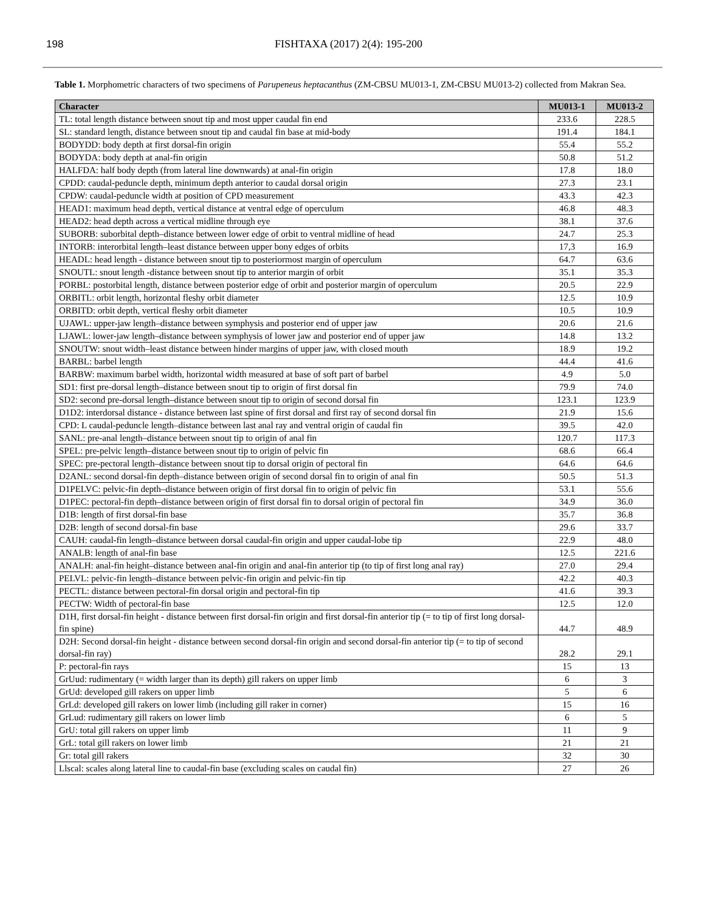198 FISHTAXA (2017) 2(4): 195-200
Table 1. Morphometric characters of two specimens of Parupeneus heptacanthus (ZM-CBSU MU013-1, ZM-CBSU MU013-2) collected from Makran Sea.
| Character | MU013-1 | MU013-2 |
| --- | --- | --- |
| TL: total length distance between snout tip and most upper caudal fin end | 233.6 | 228.5 |
| SL: standard length, distance between snout tip and caudal fin base at mid-body | 191.4 | 184.1 |
| BODYDD: body depth at first dorsal-fin origin | 55.4 | 55.2 |
| BODYDA: body depth at anal-fin origin | 50.8 | 51.2 |
| HALFDA: half body depth (from lateral line downwards) at anal-fin origin | 17.8 | 18.0 |
| CPDD: caudal-peduncle depth, minimum depth anterior to caudal dorsal origin | 27.3 | 23.1 |
| CPDW: caudal-peduncle width at position of CPD measurement | 43.3 | 42.3 |
| HEAD1: maximum head depth, vertical distance at ventral edge of operculum | 46.8 | 48.3 |
| HEAD2: head depth across a vertical midline through eye | 38.1 | 37.6 |
| SUBORB: suborbital depth–distance between lower edge of orbit to ventral midline of head | 24.7 | 25.3 |
| INTORB: interorbital length–least distance between upper bony edges of orbits | 17,3 | 16.9 |
| HEADL: head length - distance between snout tip to posteriormost margin of operculum | 64.7 | 63.6 |
| SNOUTL: snout length -distance between snout tip to anterior margin of orbit | 35.1 | 35.3 |
| PORBL: postorbital length, distance between posterior edge of orbit and posterior margin of operculum | 20.5 | 22.9 |
| ORBITL: orbit length, horizontal fleshy orbit diameter | 12.5 | 10.9 |
| ORBITD: orbit depth, vertical fleshy orbit diameter | 10.5 | 10.9 |
| UJAWL: upper-jaw length–distance between symphysis and posterior end of upper jaw | 20.6 | 21.6 |
| LJAWL: lower-jaw length–distance between symphysis of lower jaw and posterior end of upper jaw | 14.8 | 13.2 |
| SNOUTW: snout width–least distance between hinder margins of upper jaw, with closed mouth | 18.9 | 19.2 |
| BARBL: barbel length | 44.4 | 41.6 |
| BARBW: maximum barbel width, horizontal width measured at base of soft part of barbel | 4.9 | 5.0 |
| SD1: first pre-dorsal length–distance between snout tip to origin of first dorsal fin | 79.9 | 74.0 |
| SD2: second pre-dorsal length–distance between snout tip to origin of second dorsal fin | 123.1 | 123.9 |
| D1D2: interdorsal distance - distance between last spine of first dorsal and first ray of second dorsal fin | 21.9 | 15.6 |
| CPD: L caudal-peduncle length–distance between last anal ray and ventral origin of caudal fin | 39.5 | 42.0 |
| SANL: pre-anal length–distance between snout tip to origin of anal fin | 120.7 | 117.3 |
| SPEL: pre-pelvic length–distance between snout tip to origin of pelvic fin | 68.6 | 66.4 |
| SPEC: pre-pectoral length–distance between snout tip to dorsal origin of pectoral fin | 64.6 | 64.6 |
| D2ANL: second dorsal-fin depth–distance between origin of second dorsal fin to origin of anal fin | 50.5 | 51.3 |
| D1PELVC: pelvic-fin depth–distance between origin of first dorsal fin to origin of pelvic fin | 53.1 | 55.6 |
| D1PEC: pectoral-fin depth–distance between origin of first dorsal fin to dorsal origin of pectoral fin | 34.9 | 36.0 |
| D1B: length of first dorsal-fin base | 35.7 | 36.8 |
| D2B: length of second dorsal-fin base | 29.6 | 33.7 |
| CAUH: caudal-fin length–distance between dorsal caudal-fin origin and upper caudal-lobe tip | 22.9 | 48.0 |
| ANALB: length of anal-fin base | 12.5 | 221.6 |
| ANALH: anal-fin height–distance between anal-fin origin and anal-fin anterior tip (to tip of first long anal ray) | 27.0 | 29.4 |
| PELVL: pelvic-fin length–distance between pelvic-fin origin and pelvic-fin tip | 42.2 | 40.3 |
| PECTL: distance between pectoral-fin dorsal origin and pectoral-fin tip | 41.6 | 39.3 |
| PECTW: Width of pectoral-fin base | 12.5 | 12.0 |
| D1H, first dorsal-fin height - distance between first dorsal-fin origin and first dorsal-fin anterior tip (= to tip of first long dorsal-fin spine) | 44.7 | 48.9 |
| D2H: Second dorsal-fin height - distance between second dorsal-fin origin and second dorsal-fin anterior tip (= to tip of second dorsal-fin ray) | 28.2 | 29.1 |
| P: pectoral-fin rays | 15 | 13 |
| GrUud: rudimentary (= width larger than its depth) gill rakers on upper limb | 6 | 3 |
| GrUd: developed gill rakers on upper limb | 5 | 6 |
| GrLd: developed gill rakers on lower limb (including gill raker in corner) | 15 | 16 |
| GrLud: rudimentary gill rakers on lower limb | 6 | 5 |
| GrU: total gill rakers on upper limb | 11 | 9 |
| GrL: total gill rakers on lower limb | 21 | 21 |
| Gr: total gill rakers | 32 | 30 |
| Llscal: scales along lateral line to caudal-fin base (excluding scales on caudal fin) | 27 | 26 |